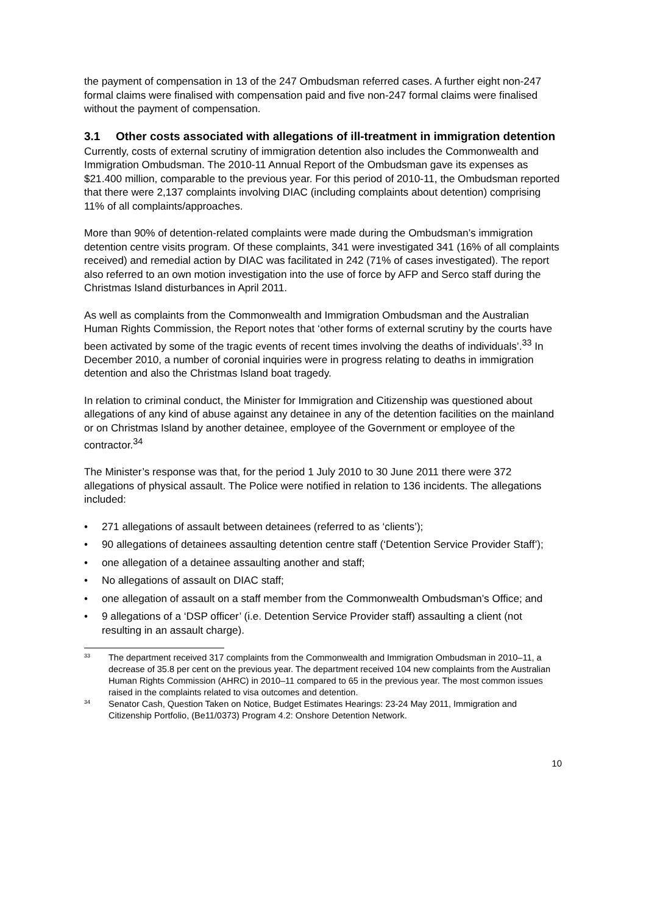the payment of compensation in 13 of the 247 Ombudsman referred cases. A further eight non-247 formal claims were finalised with compensation paid and five non-247 formal claims were finalised without the payment of compensation.
3.1 Other costs associated with allegations of ill-treatment in immigration detention
Currently, costs of external scrutiny of immigration detention also includes the Commonwealth and Immigration Ombudsman. The 2010-11 Annual Report of the Ombudsman gave its expenses as $21.400 million, comparable to the previous year. For this period of 2010-11, the Ombudsman reported that there were 2,137 complaints involving DIAC (including complaints about detention) comprising 11% of all complaints/approaches.
More than 90% of detention-related complaints were made during the Ombudsman’s immigration detention centre visits program. Of these complaints, 341 were investigated 341 (16% of all complaints received) and remedial action by DIAC was facilitated in 242 (71% of cases investigated). The report also referred to an own motion investigation into the use of force by AFP and Serco staff during the Christmas Island disturbances in April 2011.
As well as complaints from the Commonwealth and Immigration Ombudsman and the Australian Human Rights Commission, the Report notes that ‘other forms of external scrutiny by the courts have been activated by some of the tragic events of recent times involving the deaths of individuals’.<sup>33</sup> In December 2010, a number of coronial inquiries were in progress relating to deaths in immigration detention and also the Christmas Island boat tragedy.
In relation to criminal conduct, the Minister for Immigration and Citizenship was questioned about allegations of any kind of abuse against any detainee in any of the detention facilities on the mainland or on Christmas Island by another detainee, employee of the Government or employee of the contractor.<sup>34</sup>
The Minister’s response was that, for the period 1 July 2010 to 30 June 2011 there were 372 allegations of physical assault. The Police were notified in relation to 136 incidents. The allegations included:
• 271 allegations of assault between detainees (referred to as ‘clients’);
• 90 allegations of detainees assaulting detention centre staff (‘Detention Service Provider Staff’);
• one allegation of a detainee assaulting another and staff;
• No allegations of assault on DIAC staff;
• one allegation of assault on a staff member from the Commonwealth Ombudsman’s Office; and
• 9 allegations of a ‘DSP officer’ (i.e. Detention Service Provider staff) assaulting a client (not resulting in an assault charge).
<sup>33</sup> The department received 317 complaints from the Commonwealth and Immigration Ombudsman in 2010–11, a decrease of 35.8 per cent on the previous year. The department received 104 new complaints from the Australian Human Rights Commission (AHRC) in 2010–11 compared to 65 in the previous year. The most common issues raised in the complaints related to visa outcomes and detention.
<sup>34</sup> Senator Cash, Question Taken on Notice, Budget Estimates Hearings: 23-24 May 2011, Immigration and Citizenship Portfolio, (Be11/0373) Program 4.2: Onshore Detention Network.
10